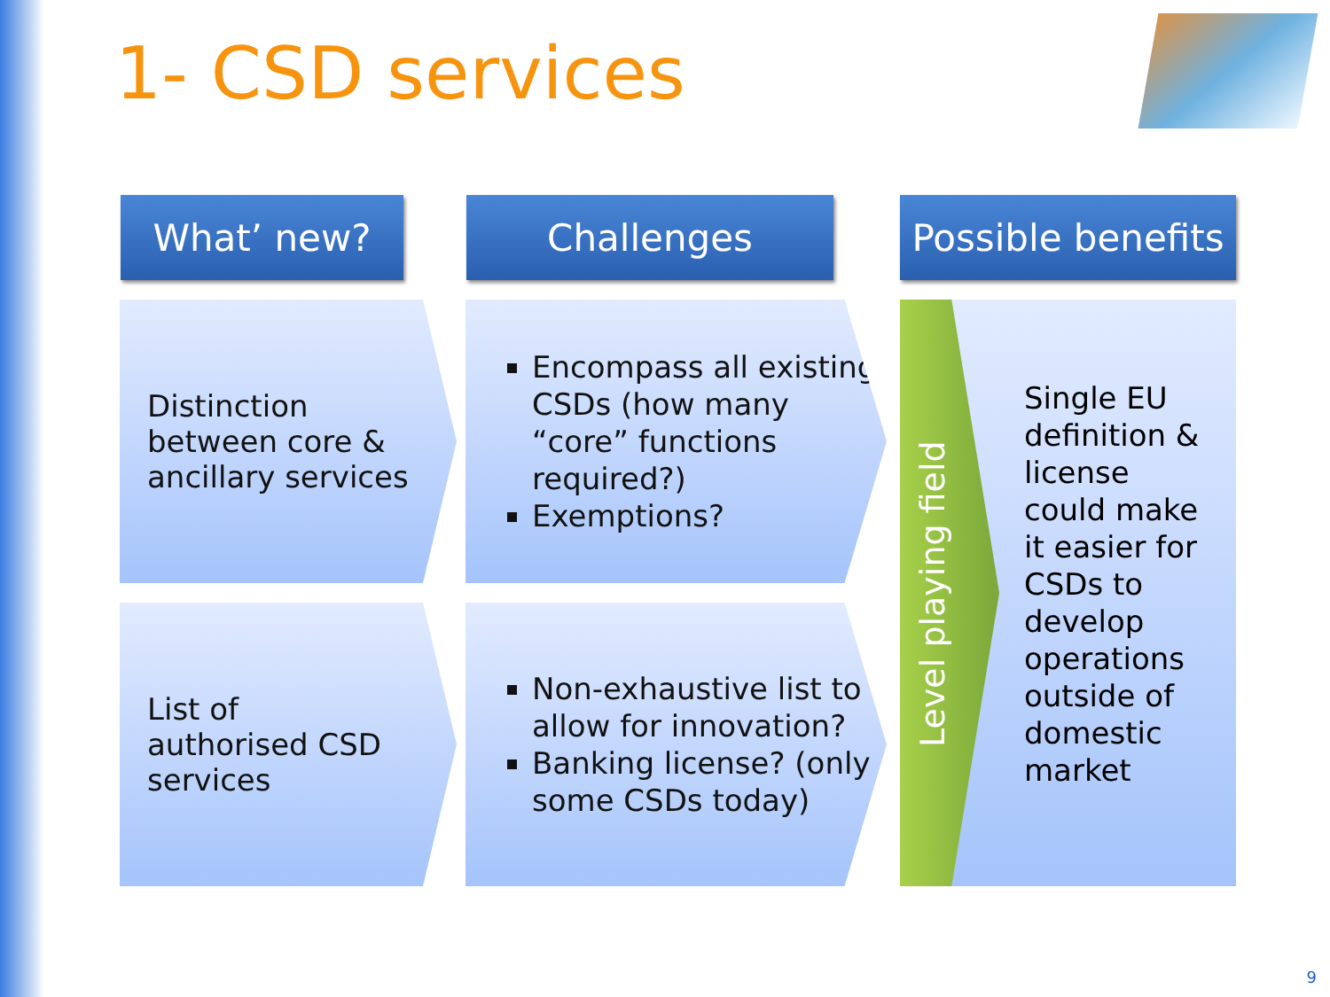1- CSD services
What’ new? Challenges
Possible benefits
Distinction
between core &
ancillary services
Encompass all existing CSDs (how many “core” functions required?)
Exemptions?
List of
authorised CSD
services
Non-exhaustive list to allow for innovation?
Banking license? (only some CSDs today)
Level playing field
Single EU
definition &
license
could make
it easier for
CSDs to
develop
operations
outside of
domestic
market
9